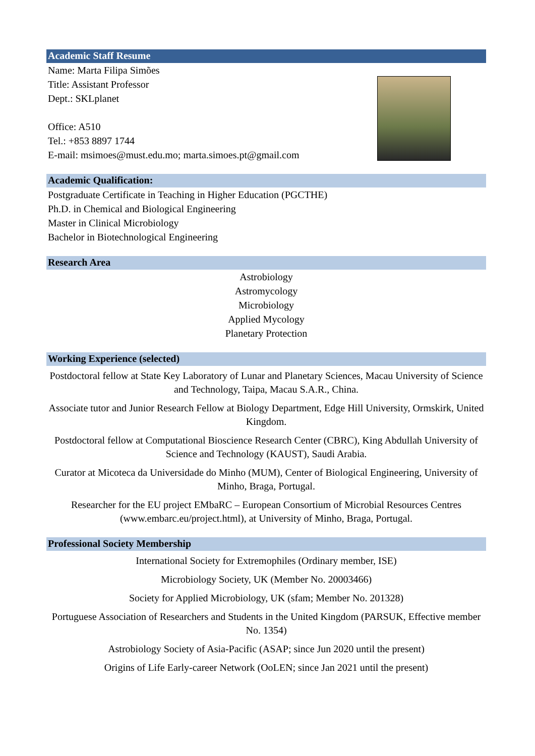Academic Staff Resume
Name: Marta Filipa Simões
Title: Assistant Professor
Dept.: SKLplanet
Office: A510
Tel.: +853 8897 1744
E-mail: msimoes@must.edu.mo; marta.simoes.pt@gmail.com
Academic Qualification:
Postgraduate Certificate in Teaching in Higher Education (PGCTHE)
Ph.D. in Chemical and Biological Engineering
Master in Clinical Microbiology
Bachelor in Biotechnological Engineering
Research Area
Astrobiology
Astromycology
Microbiology
Applied Mycology
Planetary Protection
Working Experience (selected)
Postdoctoral fellow at State Key Laboratory of Lunar and Planetary Sciences, Macau University of Science and Technology, Taipa, Macau S.A.R., China.
Associate tutor and Junior Research Fellow at Biology Department, Edge Hill University, Ormskirk, United Kingdom.
Postdoctoral fellow at Computational Bioscience Research Center (CBRC), King Abdullah University of Science and Technology (KAUST), Saudi Arabia.
Curator at Micoteca da Universidade do Minho (MUM), Center of Biological Engineering, University of Minho, Braga, Portugal.
Researcher for the EU project EMbaRC – European Consortium of Microbial Resources Centres (www.embarc.eu/project.html), at University of Minho, Braga, Portugal.
Professional Society Membership
International Society for Extremophiles (Ordinary member, ISE)
Microbiology Society, UK (Member No. 20003466)
Society for Applied Microbiology, UK (sfam; Member No. 201328)
Portuguese Association of Researchers and Students in the United Kingdom (PARSUK, Effective member No. 1354)
Astrobiology Society of Asia-Pacific (ASAP; since Jun 2020 until the present)
Origins of Life Early-career Network (OoLEN; since Jan 2021 until the present)